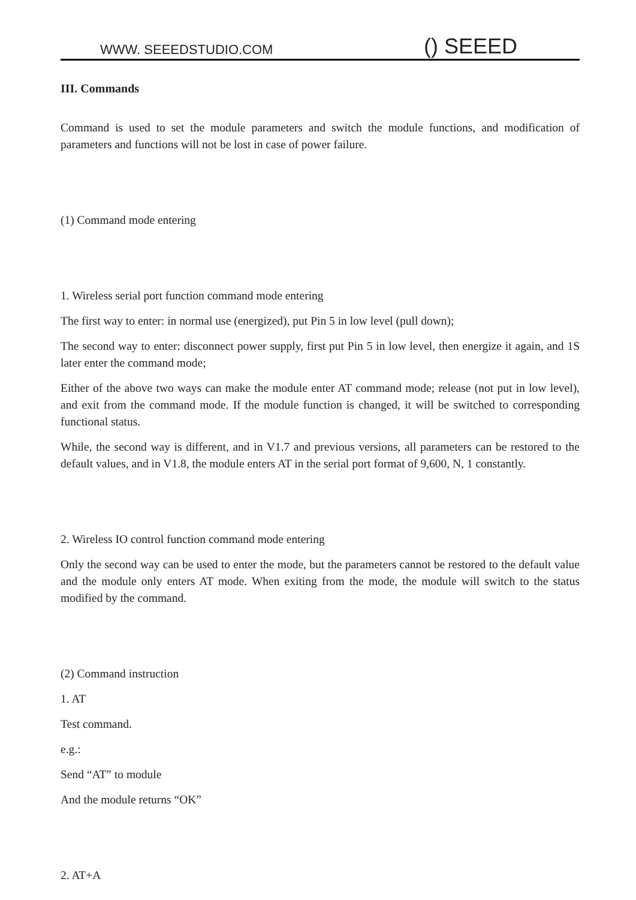WWW. SEEEDSTUDIO.COM () SEEED
III. Commands
Command is used to set the module parameters and switch the module functions, and modification of parameters and functions will not be lost in case of power failure.
(1) Command mode entering
1. Wireless serial port function command mode entering
The first way to enter: in normal use (energized), put Pin 5 in low level (pull down);
The second way to enter: disconnect power supply, first put Pin 5 in low level, then energize it again, and 1S later enter the command mode;
Either of the above two ways can make the module enter AT command mode; release (not put in low level), and exit from the command mode. If the module function is changed, it will be switched to corresponding functional status.
While, the second way is different, and in V1.7 and previous versions, all parameters can be restored to the default values, and in V1.8, the module enters AT in the serial port format of 9,600, N, 1 constantly.
2. Wireless IO control function command mode entering
Only the second way can be used to enter the mode, but the parameters cannot be restored to the default value and the module only enters AT mode. When exiting from the mode, the module will switch to the status modified by the command.
(2) Command instruction
1. AT
Test command.
e.g.:
Send “AT” to module
And the module returns “OK”
2. AT+A